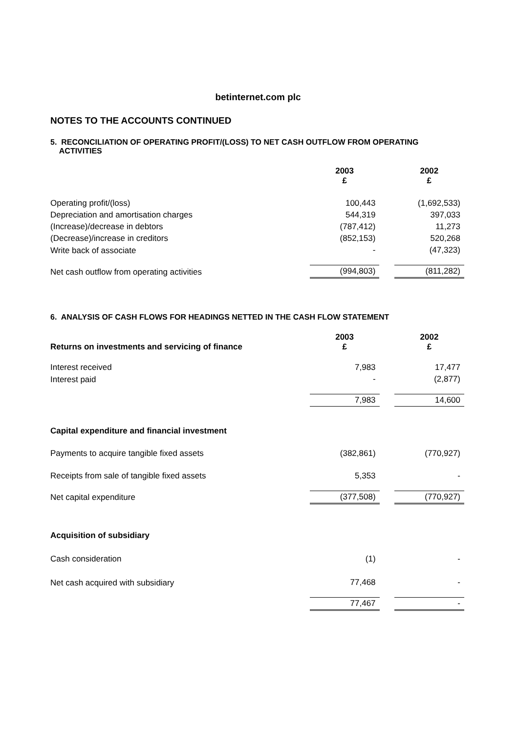betinternet.com plc
NOTES TO THE ACCOUNTS CONTINUED
5. RECONCILIATION OF OPERATING PROFIT/(LOSS) TO NET CASH OUTFLOW FROM OPERATING
ACTIVITIES
| | 2003 £ | | 2002 £ |
| Operating profit/(loss) | 100,443 | | (1,692,533) |
| Depreciation and amortisation charges | 544,319 | | 397,033 |
| (Increase)/decrease in debtors | (787,412) | | 11,273 |
| (Decrease)/increase in creditors | (852,153) | | 520,268 |
| Write back of associate | - | | (47,323) |
| Net cash outflow from operating activities | (994,803) | | (811,282) |
6. ANALYSIS OF CASH FLOWS FOR HEADINGS NETTED IN THE CASH FLOW STATEMENT
| Returns on investments and servicing of finance | 2003 £ | | 2002 £ |
| Interest received | 7,983 | | 17,477 |
| Interest paid | - | | (2,877) |
| | 7,983 | | 14,600 |
| Capital expenditure and financial investment | | | |
| Payments to acquire tangible fixed assets | (382,861) | | (770,927) |
| Receipts from sale of tangible fixed assets | 5,353 | | - |
| Net capital expenditure | (377,508) | | (770,927) |
| Acquisition of subsidiary | | | |
| Cash consideration | (1) | | - |
| Net cash acquired with subsidiary | 77,468 | | - |
| | 77,467 | | - |